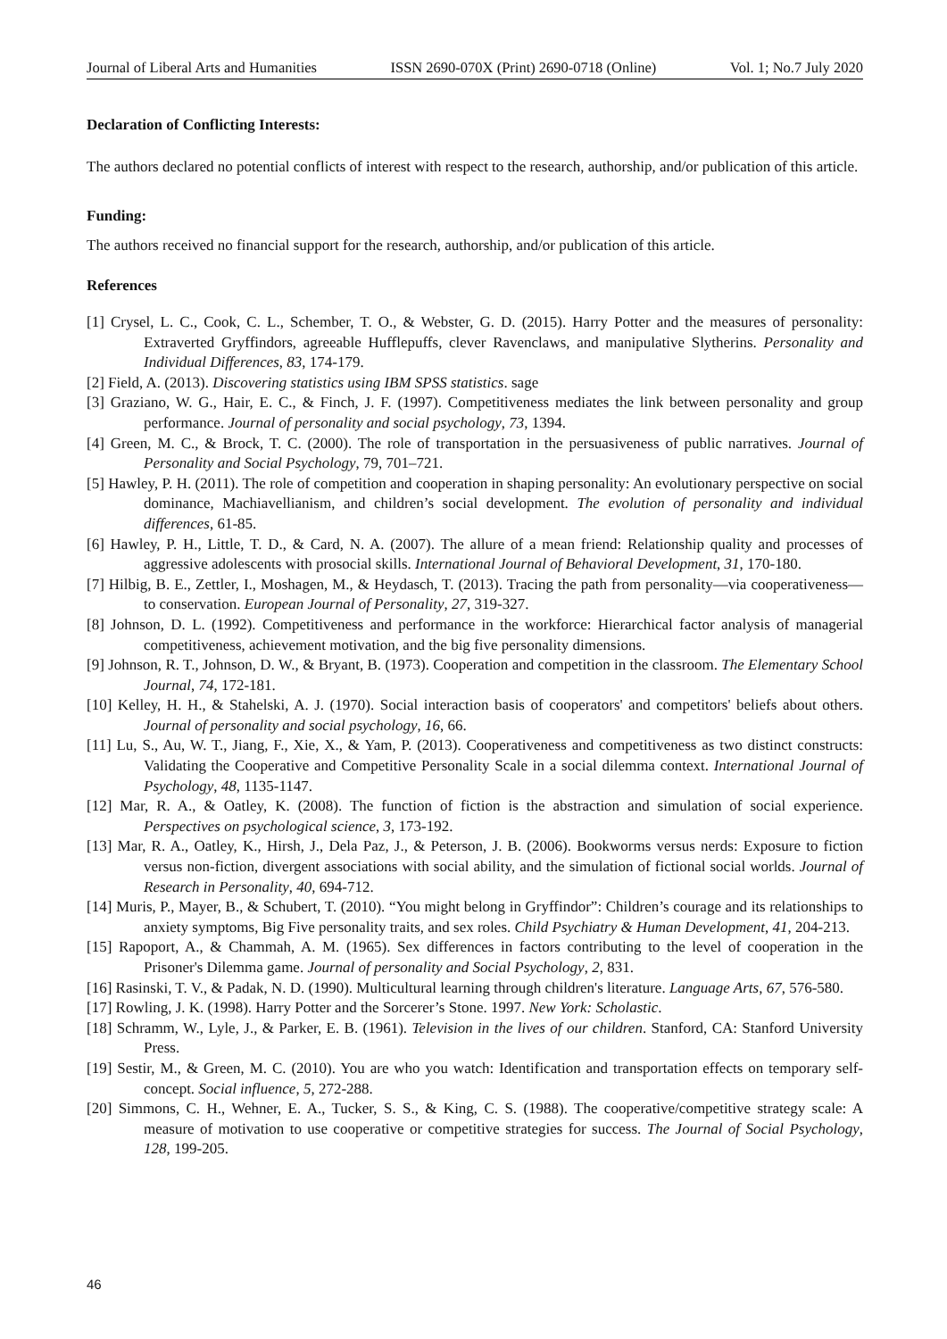Journal of Liberal Arts and Humanities ISSN 2690-070X (Print) 2690-0718 (Online) Vol. 1; No.7 July 2020
Declaration of Conflicting Interests:
The authors declared no potential conflicts of interest with respect to the research, authorship, and/or publication of this article.
Funding:
The authors received no financial support for the research, authorship, and/or publication of this article.
References
[1] Crysel, L. C., Cook, C. L., Schember, T. O., & Webster, G. D. (2015). Harry Potter and the measures of personality: Extraverted Gryffindors, agreeable Hufflepuffs, clever Ravenclaws, and manipulative Slytherins. Personality and Individual Differences, 83, 174-179.
[2] Field, A. (2013). Discovering statistics using IBM SPSS statistics. sage
[3] Graziano, W. G., Hair, E. C., & Finch, J. F. (1997). Competitiveness mediates the link between personality and group performance. Journal of personality and social psychology, 73, 1394.
[4] Green, M. C., & Brock, T. C. (2000). The role of transportation in the persuasiveness of public narratives. Journal of Personality and Social Psychology, 79, 701–721.
[5] Hawley, P. H. (2011). The role of competition and cooperation in shaping personality: An evolutionary perspective on social dominance, Machiavellianism, and children’s social development. The evolution of personality and individual differences, 61-85.
[6] Hawley, P. H., Little, T. D., & Card, N. A. (2007). The allure of a mean friend: Relationship quality and processes of aggressive adolescents with prosocial skills. International Journal of Behavioral Development, 31, 170-180.
[7] Hilbig, B. E., Zettler, I., Moshagen, M., & Heydasch, T. (2013). Tracing the path from personality—via cooperativeness—to conservation. European Journal of Personality, 27, 319-327.
[8] Johnson, D. L. (1992). Competitiveness and performance in the workforce: Hierarchical factor analysis of managerial competitiveness, achievement motivation, and the big five personality dimensions.
[9] Johnson, R. T., Johnson, D. W., & Bryant, B. (1973). Cooperation and competition in the classroom. The Elementary School Journal, 74, 172-181.
[10] Kelley, H. H., & Stahelski, A. J. (1970). Social interaction basis of cooperators' and competitors' beliefs about others. Journal of personality and social psychology, 16, 66.
[11] Lu, S., Au, W. T., Jiang, F., Xie, X., & Yam, P. (2013). Cooperativeness and competitiveness as two distinct constructs: Validating the Cooperative and Competitive Personality Scale in a social dilemma context. International Journal of Psychology, 48, 1135-1147.
[12] Mar, R. A., & Oatley, K. (2008). The function of fiction is the abstraction and simulation of social experience. Perspectives on psychological science, 3, 173-192.
[13] Mar, R. A., Oatley, K., Hirsh, J., Dela Paz, J., & Peterson, J. B. (2006). Bookworms versus nerds: Exposure to fiction versus non-fiction, divergent associations with social ability, and the simulation of fictional social worlds. Journal of Research in Personality, 40, 694-712.
[14] Muris, P., Mayer, B., & Schubert, T. (2010). “You might belong in Gryffindor”: Children’s courage and its relationships to anxiety symptoms, Big Five personality traits, and sex roles. Child Psychiatry & Human Development, 41, 204-213.
[15] Rapoport, A., & Chammah, A. M. (1965). Sex differences in factors contributing to the level of cooperation in the Prisoner's Dilemma game. Journal of personality and Social Psychology, 2, 831.
[16] Rasinski, T. V., & Padak, N. D. (1990). Multicultural learning through children's literature. Language Arts, 67, 576-580.
[17] Rowling, J. K. (1998). Harry Potter and the Sorcerer’s Stone. 1997. New York: Scholastic.
[18] Schramm, W., Lyle, J., & Parker, E. B. (1961). Television in the lives of our children. Stanford, CA: Stanford University Press.
[19] Sestir, M., & Green, M. C. (2010). You are who you watch: Identification and transportation effects on temporary self-concept. Social influence, 5, 272-288.
[20] Simmons, C. H., Wehner, E. A., Tucker, S. S., & King, C. S. (1988). The cooperative/competitive strategy scale: A measure of motivation to use cooperative or competitive strategies for success. The Journal of Social Psychology, 128, 199-205.
46